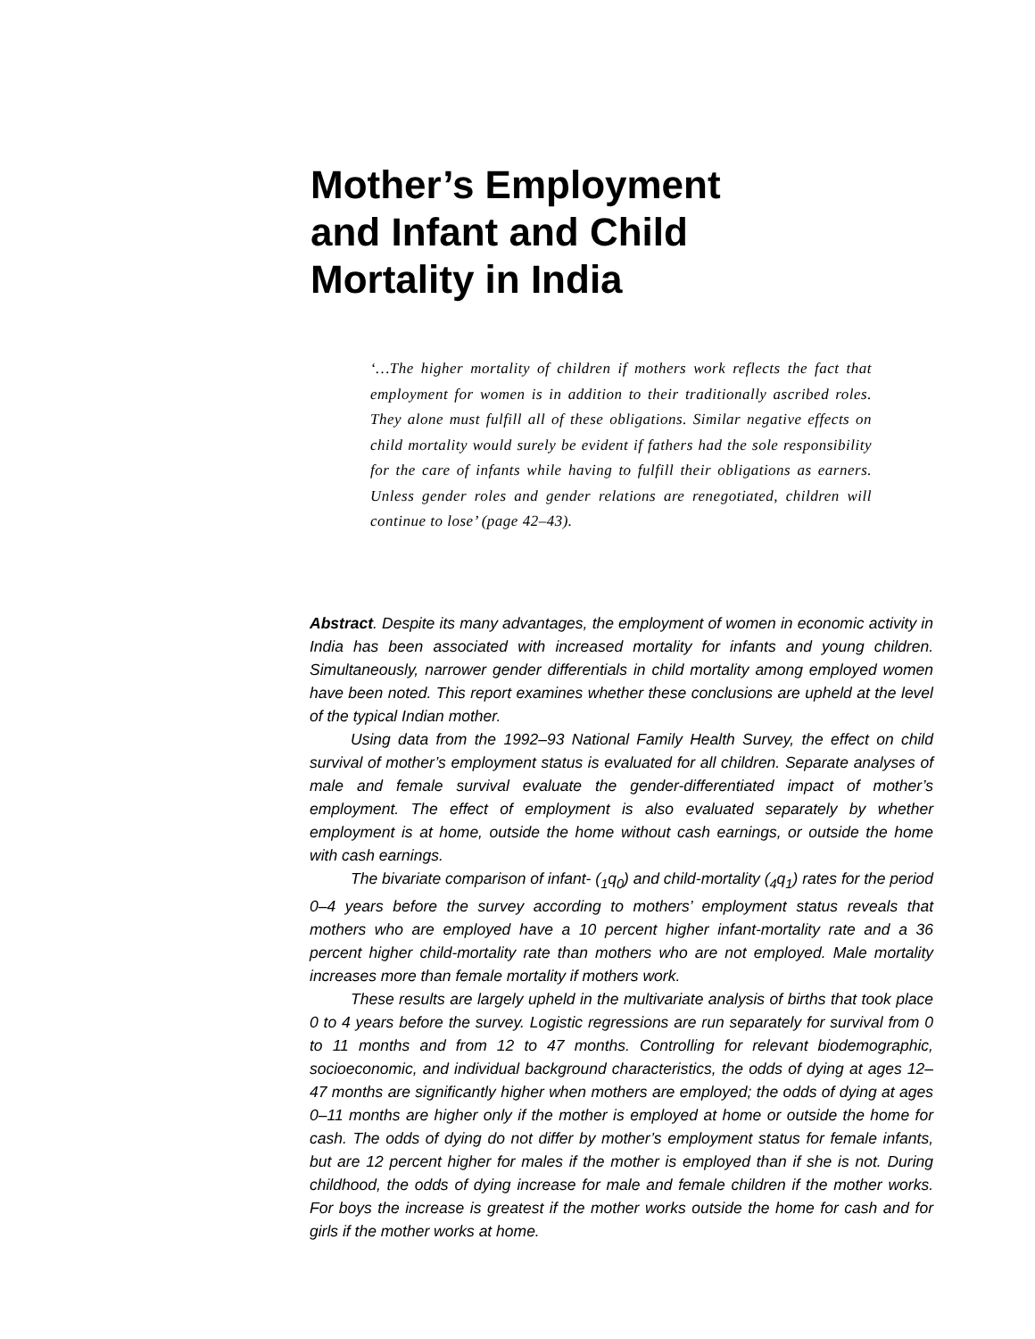Mother’s Employment and Infant and Child Mortality in India
‘…The higher mortality of children if mothers work reflects the fact that employment for women is in addition to their traditionally ascribed roles. They alone must fulfill all of these obligations. Similar negative effects on child mortality would surely be evident if fathers had the sole responsibility for the care of infants while having to fulfill their obligations as earners. Unless gender roles and gender relations are renegotiated, children will continue to lose’ (page 42–43).
Abstract. Despite its many advantages, the employment of women in economic activity in India has been associated with increased mortality for infants and young children. Simultaneously, narrower gender differentials in child mortality among employed women have been noted. This report examines whether these conclusions are upheld at the level of the typical Indian mother.
Using data from the 1992–93 National Family Health Survey, the effect on child survival of mother’s employment status is evaluated for all children. Separate analyses of male and female survival evaluate the gender-differentiated impact of mother’s employment. The effect of employment is also evaluated separately by whether employment is at home, outside the home without cash earnings, or outside the home with cash earnings.
The bivariate comparison of infant- (<sub>1</sub>q<sub>0</sub>) and child-mortality (<sub>4</sub>q<sub>1</sub>) rates for the period 0–4 years before the survey according to mothers’ employment status reveals that mothers who are employed have a 10 percent higher infant-mortality rate and a 36 percent higher child-mortality rate than mothers who are not employed. Male mortality increases more than female mortality if mothers work.
These results are largely upheld in the multivariate analysis of births that took place 0 to 4 years before the survey. Logistic regressions are run separately for survival from 0 to 11 months and from 12 to 47 months. Controlling for relevant biodemographic, socioeconomic, and individual background characteristics, the odds of dying at ages 12–47 months are significantly higher when mothers are employed; the odds of dying at ages 0–11 months are higher only if the mother is employed at home or outside the home for cash. The odds of dying do not differ by mother’s employment status for female infants, but are 12 percent higher for males if the mother is employed than if she is not. During childhood, the odds of dying increase for male and female children if the mother works. For boys the increase is greatest if the mother works outside the home for cash and for girls if the mother works at home.